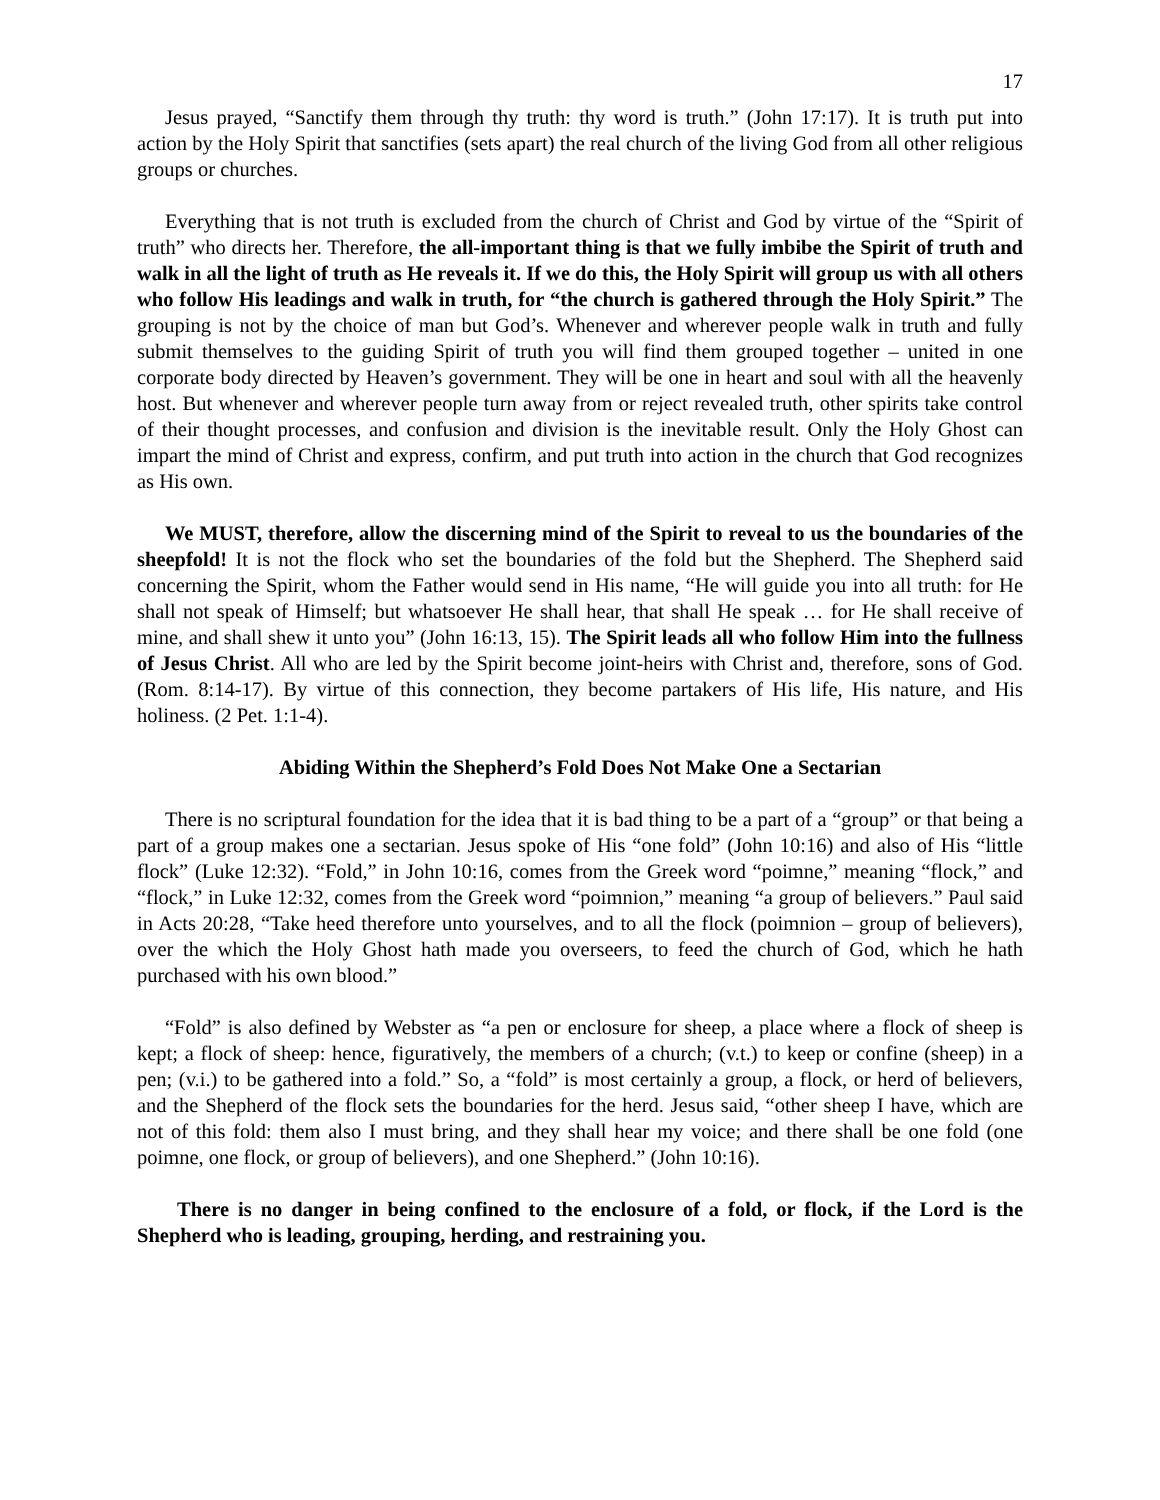17
Jesus prayed, “Sanctify them through thy truth: thy word is truth.” (John 17:17). It is truth put into action by the Holy Spirit that sanctifies (sets apart) the real church of the living God from all other religious groups or churches.
Everything that is not truth is excluded from the church of Christ and God by virtue of the “Spirit of truth” who directs her. Therefore, the all-important thing is that we fully imbibe the Spirit of truth and walk in all the light of truth as He reveals it. If we do this, the Holy Spirit will group us with all others who follow His leadings and walk in truth, for “the church is gathered through the Holy Spirit.” The grouping is not by the choice of man but God’s. Whenever and wherever people walk in truth and fully submit themselves to the guiding Spirit of truth you will find them grouped together – united in one corporate body directed by Heaven’s government. They will be one in heart and soul with all the heavenly host. But whenever and wherever people turn away from or reject revealed truth, other spirits take control of their thought processes, and confusion and division is the inevitable result. Only the Holy Ghost can impart the mind of Christ and express, confirm, and put truth into action in the church that God recognizes as His own.
We MUST, therefore, allow the discerning mind of the Spirit to reveal to us the boundaries of the sheepfold! It is not the flock who set the boundaries of the fold but the Shepherd. The Shepherd said concerning the Spirit, whom the Father would send in His name, “He will guide you into all truth: for He shall not speak of Himself; but whatsoever He shall hear, that shall He speak … for He shall receive of mine, and shall shew it unto you” (John 16:13, 15). The Spirit leads all who follow Him into the fullness of Jesus Christ. All who are led by the Spirit become joint-heirs with Christ and, therefore, sons of God. (Rom. 8:14-17). By virtue of this connection, they become partakers of His life, His nature, and His holiness. (2 Pet. 1:1-4).
Abiding Within the Shepherd’s Fold Does Not Make One a Sectarian
There is no scriptural foundation for the idea that it is bad thing to be a part of a “group” or that being a part of a group makes one a sectarian. Jesus spoke of His “one fold” (John 10:16) and also of His “little flock” (Luke 12:32). “Fold,” in John 10:16, comes from the Greek word “poimne,” meaning “flock,” and “flock,” in Luke 12:32, comes from the Greek word “poimnion,” meaning “a group of believers.” Paul said in Acts 20:28, “Take heed therefore unto yourselves, and to all the flock (poimnion – group of believers), over the which the Holy Ghost hath made you overseers, to feed the church of God, which he hath purchased with his own blood.”
“Fold” is also defined by Webster as “a pen or enclosure for sheep, a place where a flock of sheep is kept; a flock of sheep: hence, figuratively, the members of a church; (v.t.) to keep or confine (sheep) in a pen; (v.i.) to be gathered into a fold.” So, a “fold” is most certainly a group, a flock, or herd of believers, and the Shepherd of the flock sets the boundaries for the herd. Jesus said, “other sheep I have, which are not of this fold: them also I must bring, and they shall hear my voice; and there shall be one fold (one poimne, one flock, or group of believers), and one Shepherd.” (John 10:16).
There is no danger in being confined to the enclosure of a fold, or flock, if the Lord is the Shepherd who is leading, grouping, herding, and restraining you.